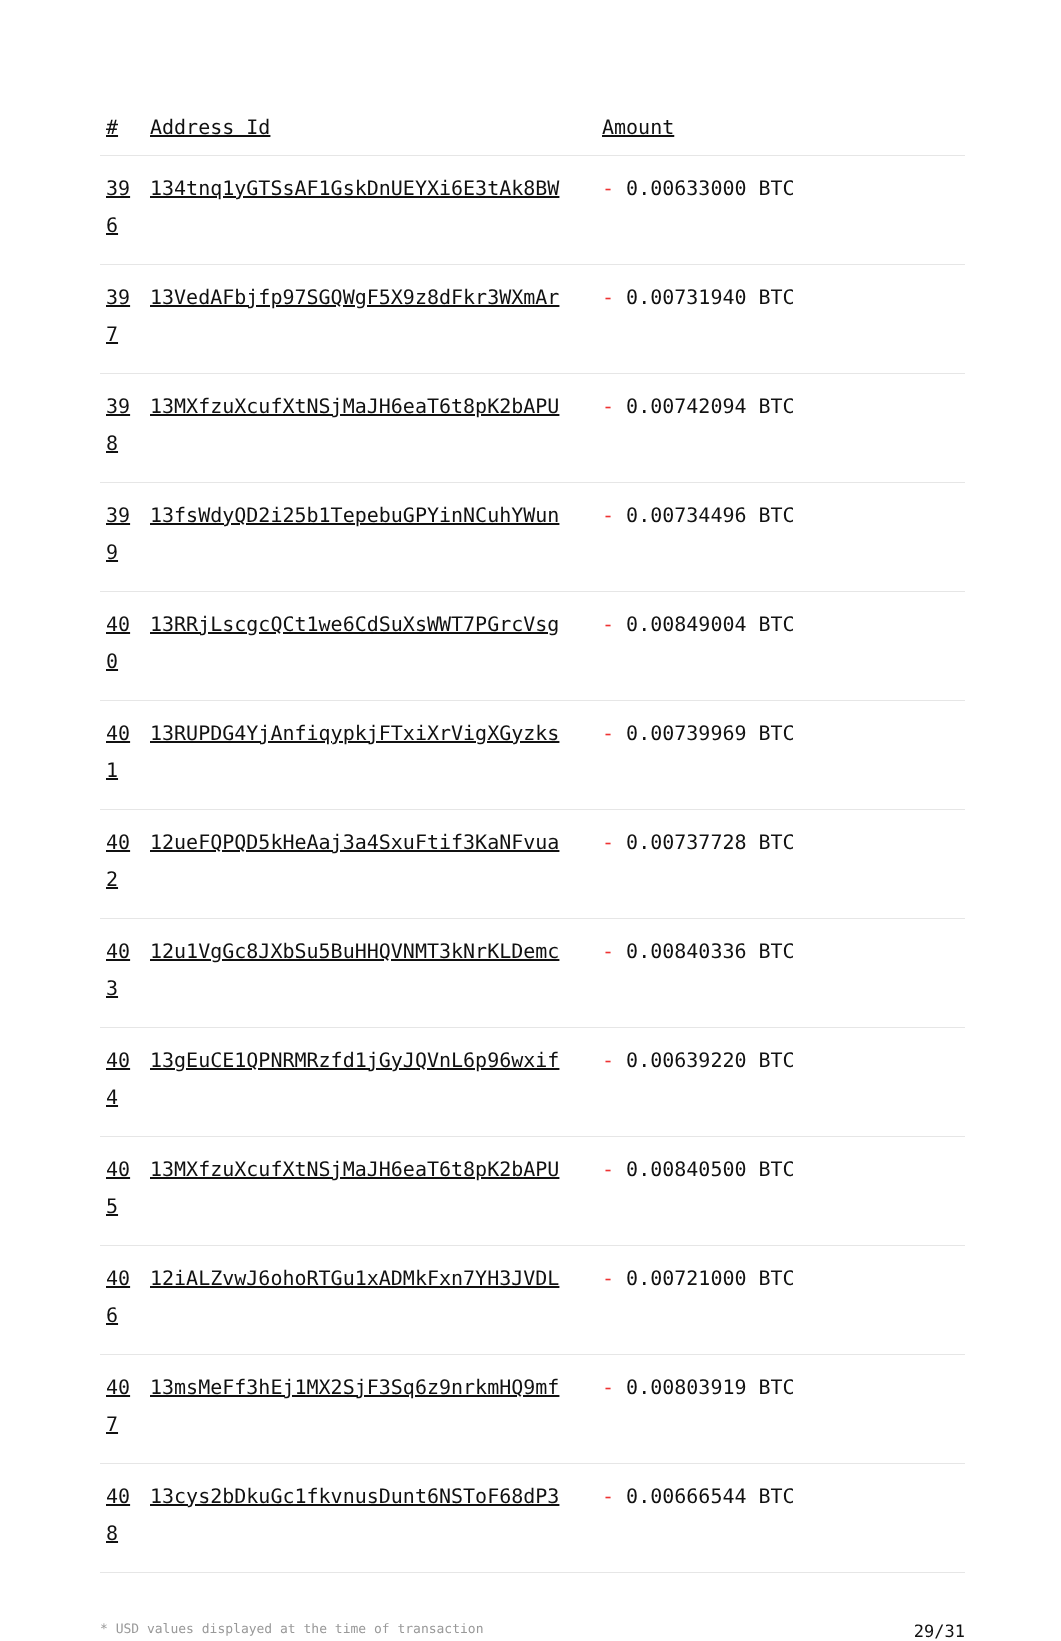| # | Address Id | Amount |
| --- | --- | --- |
| 39 6 | 134tnq1yGTSsAF1GskDnUEYXi6E3tAk8BW | - 0.00633000 BTC |
| 39 7 | 13VedAFbjfp97SGQWgF5X9z8dFkr3WXmAr | - 0.00731940 BTC |
| 39 8 | 13MXfzuXcufXtNSjMaJH6eaT6t8pK2bAPU | - 0.00742094 BTC |
| 39 9 | 13fsWdyQD2i25b1TepebuGPYinNCuhYWun | - 0.00734496 BTC |
| 40 0 | 13RRjLscgcQCt1we6CdSuXsWWT7PGrcVsg | - 0.00849004 BTC |
| 40 1 | 13RUPDG4YjAnfiqypkjFTxiXrVigXGyzks | - 0.00739969 BTC |
| 40 2 | 12ueFQPQD5kHeAaj3a4SxuFtif3KaNFvua | - 0.00737728 BTC |
| 40 3 | 12u1VgGc8JXbSu5BuHHQVNMT3kNrKLDemc | - 0.00840336 BTC |
| 40 4 | 13gEuCE1QPNRMRzfd1jGyJQVnL6p96wxif | - 0.00639220 BTC |
| 40 5 | 13MXfzuXcufXtNSjMaJH6eaT6t8pK2bAPU | - 0.00840500 BTC |
| 40 6 | 12iALZvwJ6ohoRTGu1xADMkFxn7YH3JVDL | - 0.00721000 BTC |
| 40 7 | 13msMeFf3hEj1MX2SjF3Sq6z9nrkmHQ9mf | - 0.00803919 BTC |
| 40 8 | 13cys2bDkuGc1fkvnusDunt6NSToF68dP3 | - 0.00666544 BTC |
* USD values displayed at the time of transaction 29/31